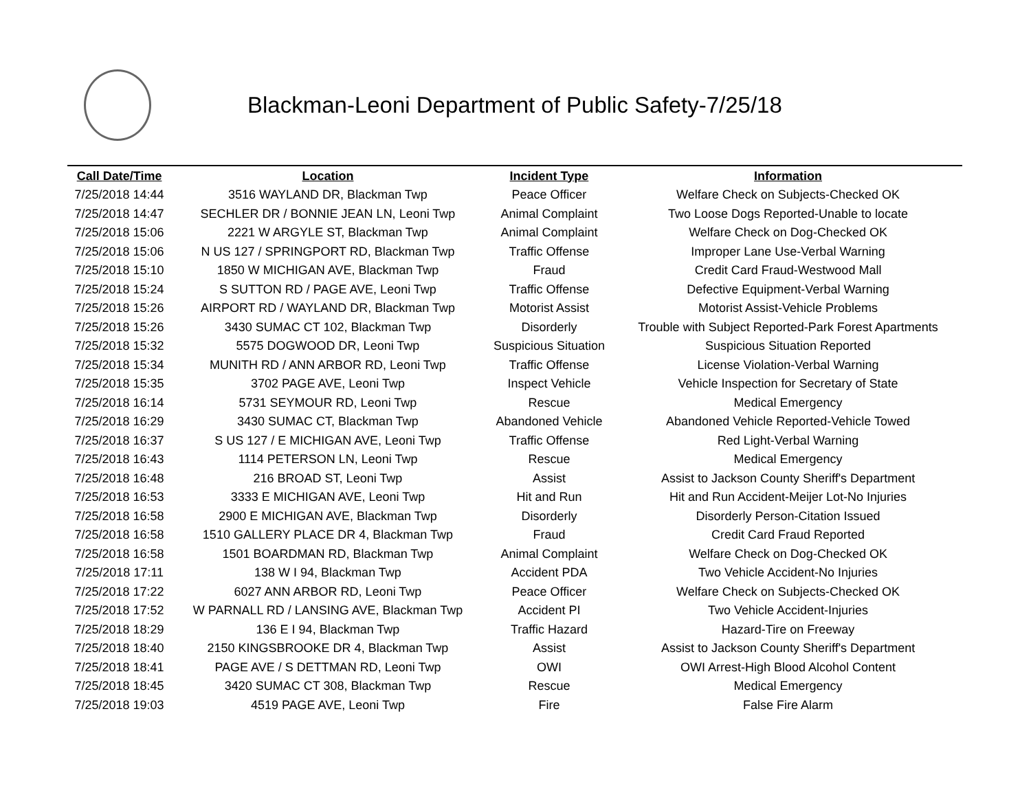Blackman-Leoni Department of Public Safety-7/25/18
| Call Date/Time | Location | Incident Type | Information |
| --- | --- | --- | --- |
| 7/25/2018 14:44 | 3516 WAYLAND DR, Blackman Twp | Peace Officer | Welfare Check on Subjects-Checked OK |
| 7/25/2018 14:47 | SECHLER DR / BONNIE JEAN LN, Leoni Twp | Animal Complaint | Two Loose Dogs Reported-Unable to locate |
| 7/25/2018 15:06 | 2221 W ARGYLE ST, Blackman Twp | Animal Complaint | Welfare Check on Dog-Checked OK |
| 7/25/2018 15:06 | N US 127 / SPRINGPORT RD, Blackman Twp | Traffic Offense | Improper Lane Use-Verbal Warning |
| 7/25/2018 15:10 | 1850 W MICHIGAN AVE, Blackman Twp | Fraud | Credit Card Fraud-Westwood Mall |
| 7/25/2018 15:24 | S SUTTON RD / PAGE AVE, Leoni Twp | Traffic Offense | Defective Equipment-Verbal Warning |
| 7/25/2018 15:26 | AIRPORT RD / WAYLAND DR, Blackman Twp | Motorist Assist | Motorist Assist-Vehicle Problems |
| 7/25/2018 15:26 | 3430 SUMAC CT 102, Blackman Twp | Disorderly | Trouble with Subject Reported-Park Forest Apartments |
| 7/25/2018 15:32 | 5575 DOGWOOD DR, Leoni Twp | Suspicious Situation | Suspicious Situation Reported |
| 7/25/2018 15:34 | MUNITH RD / ANN ARBOR RD, Leoni Twp | Traffic Offense | License Violation-Verbal Warning |
| 7/25/2018 15:35 | 3702 PAGE AVE, Leoni Twp | Inspect Vehicle | Vehicle Inspection for Secretary of State |
| 7/25/2018 16:14 | 5731 SEYMOUR RD, Leoni Twp | Rescue | Medical Emergency |
| 7/25/2018 16:29 | 3430 SUMAC CT, Blackman Twp | Abandoned Vehicle | Abandoned Vehicle Reported-Vehicle Towed |
| 7/25/2018 16:37 | S US 127 / E MICHIGAN AVE, Leoni Twp | Traffic Offense | Red Light-Verbal Warning |
| 7/25/2018 16:43 | 1114 PETERSON LN, Leoni Twp | Rescue | Medical Emergency |
| 7/25/2018 16:48 | 216 BROAD ST, Leoni Twp | Assist | Assist to Jackson County Sheriff's Department |
| 7/25/2018 16:53 | 3333 E MICHIGAN AVE, Leoni Twp | Hit and Run | Hit and Run Accident-Meijer Lot-No Injuries |
| 7/25/2018 16:58 | 2900 E MICHIGAN AVE, Blackman Twp | Disorderly | Disorderly Person-Citation Issued |
| 7/25/2018 16:58 | 1510 GALLERY PLACE DR 4, Blackman Twp | Fraud | Credit Card Fraud Reported |
| 7/25/2018 16:58 | 1501 BOARDMAN RD, Blackman Twp | Animal Complaint | Welfare Check on Dog-Checked OK |
| 7/25/2018 17:11 | 138 W I 94, Blackman Twp | Accident PDA | Two Vehicle Accident-No Injuries |
| 7/25/2018 17:22 | 6027 ANN ARBOR RD, Leoni Twp | Peace Officer | Welfare Check on Subjects-Checked OK |
| 7/25/2018 17:52 | W PARNALL RD / LANSING AVE, Blackman Twp | Accident PI | Two Vehicle Accident-Injuries |
| 7/25/2018 18:29 | 136 E I 94, Blackman Twp | Traffic Hazard | Hazard-Tire on Freeway |
| 7/25/2018 18:40 | 2150 KINGSBROOKE DR 4, Blackman Twp | Assist | Assist to Jackson County Sheriff's Department |
| 7/25/2018 18:41 | PAGE AVE / S DETTMAN RD, Leoni Twp | OWI | OWI Arrest-High Blood Alcohol Content |
| 7/25/2018 18:45 | 3420 SUMAC CT 308, Blackman Twp | Rescue | Medical Emergency |
| 7/25/2018 19:03 | 4519 PAGE AVE, Leoni Twp | Fire | False Fire Alarm |